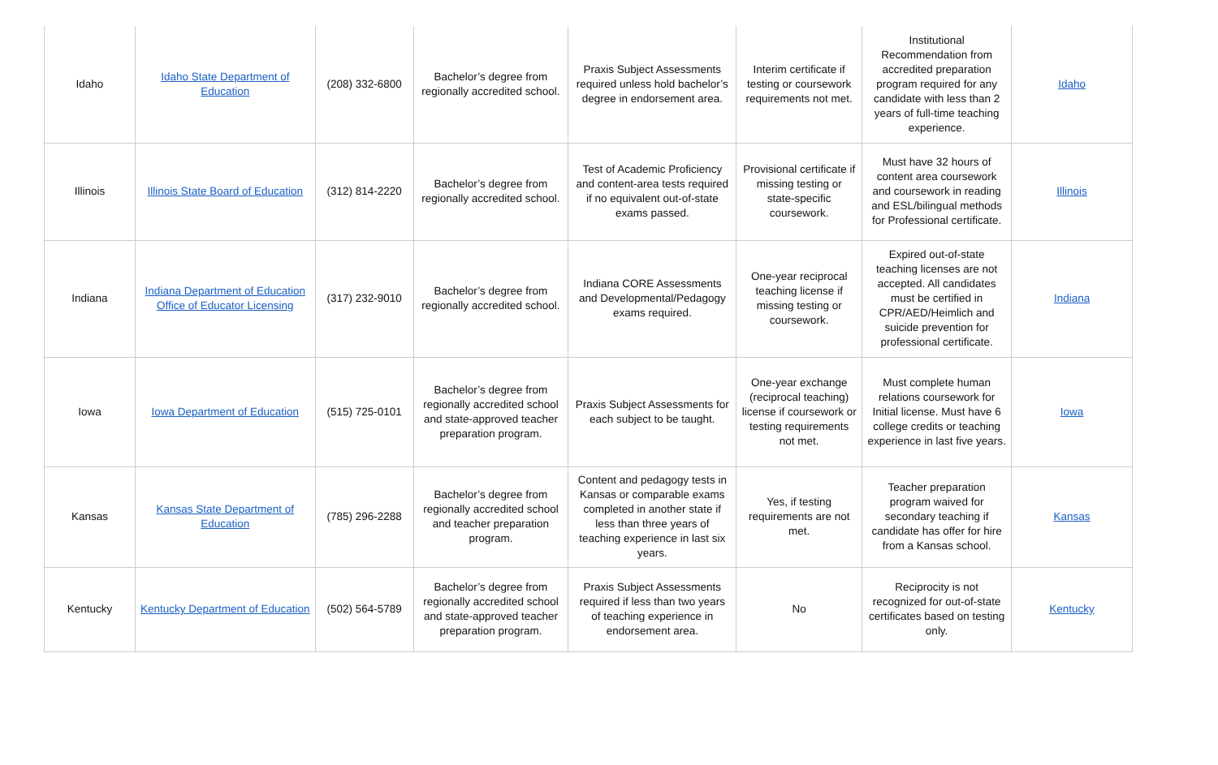| Idaho | Idaho State Department of Education | (208) 332-6800 | Bachelor’s degree from regionally accredited school. | Praxis Subject Assessments required unless hold bachelor’s degree in endorsement area. | Interim certificate if testing or coursework requirements not met. | Institutional Recommendation from accredited preparation program required for any candidate with less than 2 years of full-time teaching experience. | Idaho |
| Illinois | Illinois State Board of Education | (312) 814-2220 | Bachelor’s degree from regionally accredited school. | Test of Academic Proficiency and content-area tests required if no equivalent out-of-state exams passed. | Provisional certificate if missing testing or state-specific coursework. | Must have 32 hours of content area coursework and coursework in reading and ESL/bilingual methods for Professional certificate. | Illinois |
| Indiana | Indiana Department of Education Office of Educator Licensing | (317) 232-9010 | Bachelor’s degree from regionally accredited school. | Indiana CORE Assessments and Developmental/Pedagogy exams required. | One-year reciprocal teaching license if missing testing or coursework. | Expired out-of-state teaching licenses are not accepted. All candidates must be certified in CPR/AED/Heimlich and suicide prevention for professional certificate. | Indiana |
| Iowa | Iowa Department of Education | (515) 725-0101 | Bachelor’s degree from regionally accredited school and state-approved teacher preparation program. | Praxis Subject Assessments for each subject to be taught. | One-year exchange (reciprocal teaching) license if coursework or testing requirements not met. | Must complete human relations coursework for Initial license. Must have 6 college credits or teaching experience in last five years. | Iowa |
| Kansas | Kansas State Department of Education | (785) 296-2288 | Bachelor’s degree from regionally accredited school and teacher preparation program. | Content and pedagogy tests in Kansas or comparable exams completed in another state if less than three years of teaching experience in last six years. | Yes, if testing requirements are not met. | Teacher preparation program waived for secondary teaching if candidate has offer for hire from a Kansas school. | Kansas |
| Kentucky | Kentucky Department of Education | (502) 564-5789 | Bachelor’s degree from regionally accredited school and state-approved teacher preparation program. | Praxis Subject Assessments required if less than two years of teaching experience in endorsement area. | No | Reciprocity is not recognized for out-of-state certificates based on testing only. | Kentucky |